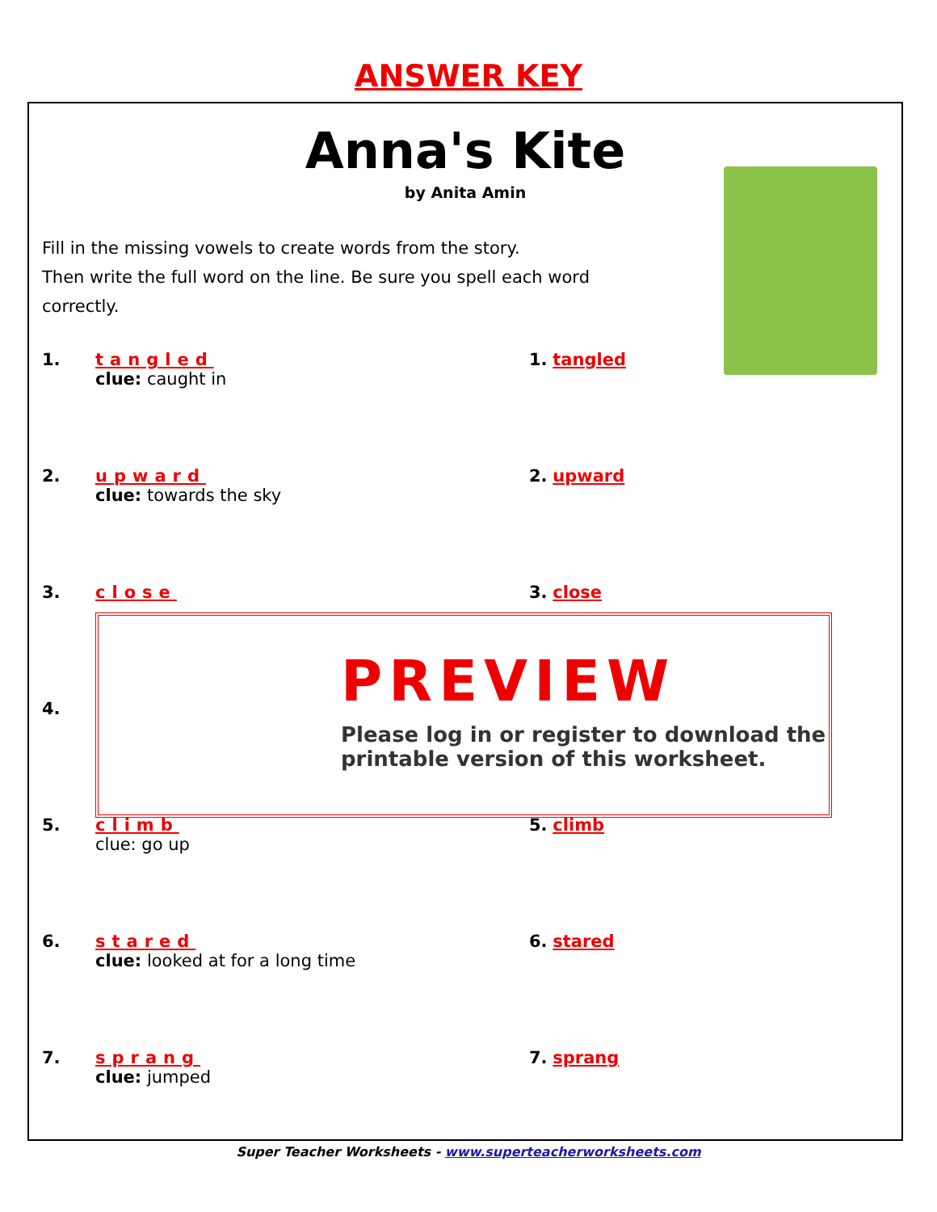ANSWER KEY
Anna's Kite
by Anita Amin
Fill in the missing vowels to create words from the story.
Then write the full word on the line. Be sure you spell each word
correctly.
1. tangled
clue: caught in
1. tangled
2. upward
clue: towards the sky
2. upward
3. close 3. close
4.
5. climb
clue: go up
5. climb
6. stared
clue: looked at for a long time
6. stared
7. sprang
clue: jumped
7. sprang
PREVIEW
Please log in or register to download the printable version of this worksheet.
Super Teacher Worksheets - www.superteacherworksheets.com